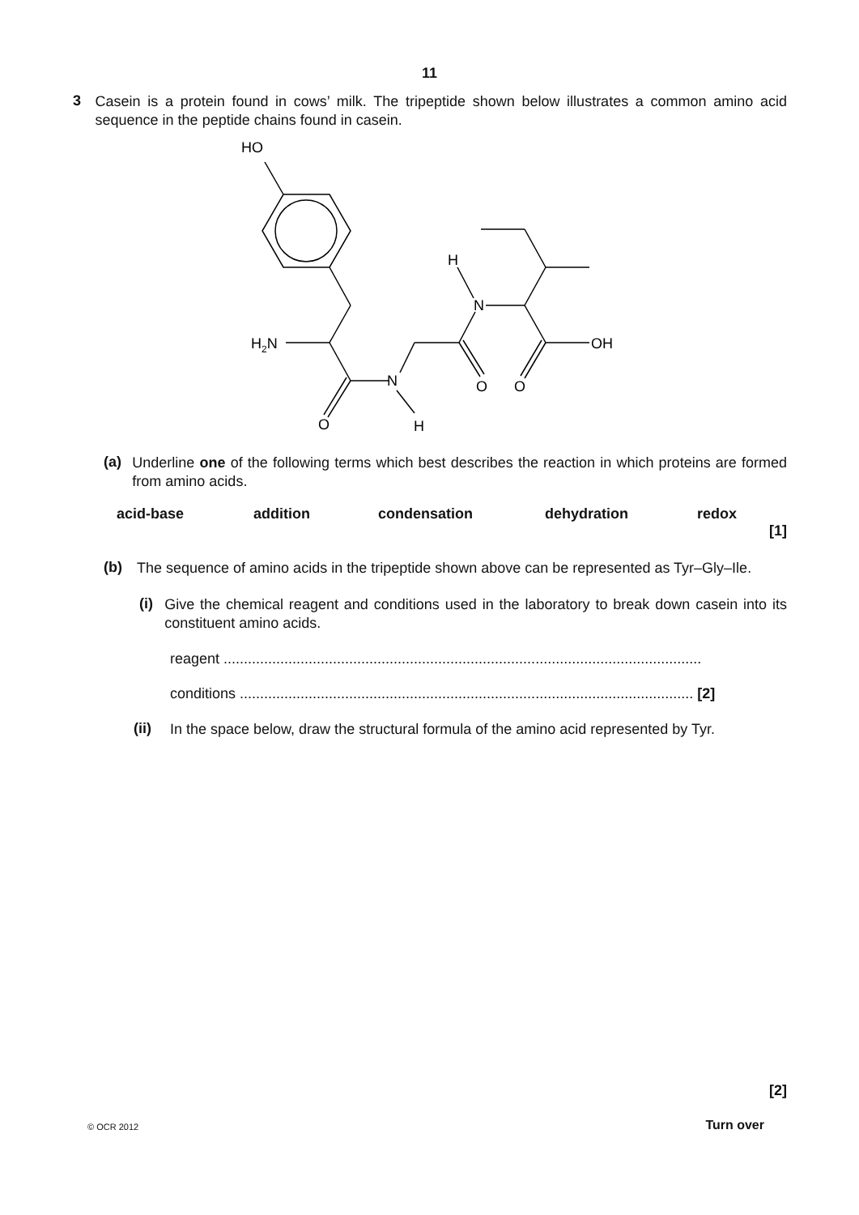11
3
Casein is a protein found in cows’ milk. The tripeptide shown below illustrates a common amino acid sequence in the peptide chains found in casein.
HO
H2N
O
N
H
O
O
N
H
OH
(a)
Underline one of the following terms which best describes the reaction in which proteins are formed from amino acids.
acid-base addition condensation dehydration redox
[1]
(b)
The sequence of amino acids in the tripeptide shown above can be represented as Tyr–Gly–Ile.
(i)
Give the chemical reagent and conditions used in the laboratory to break down casein into its constituent amino acids.
reagent ......................................................................................................................
conditions ................................................................................................................ [2]
(ii)
In the space below, draw the structural formula of the amino acid represented by Tyr.
[2]
© OCR 2012 Turn over